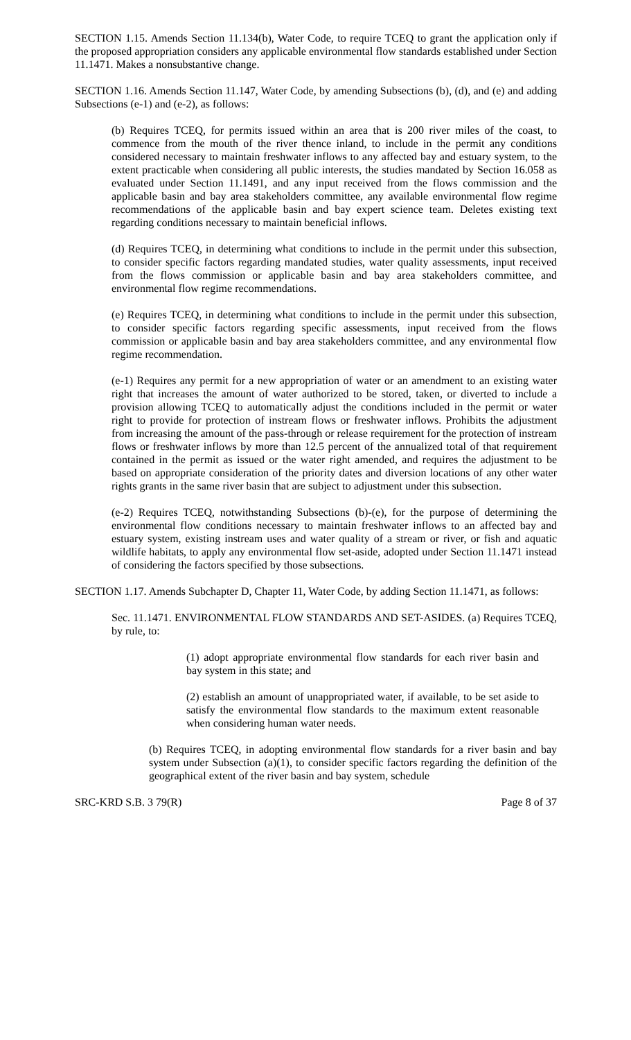SECTION 1.15. Amends Section 11.134(b), Water Code, to require TCEQ to grant the application only if the proposed appropriation considers any applicable environmental flow standards established under Section 11.1471. Makes a nonsubstantive change.
SECTION 1.16. Amends Section 11.147, Water Code, by amending Subsections (b), (d), and (e) and adding Subsections (e-1) and (e-2), as follows:
(b) Requires TCEQ, for permits issued within an area that is 200 river miles of the coast, to commence from the mouth of the river thence inland, to include in the permit any conditions considered necessary to maintain freshwater inflows to any affected bay and estuary system, to the extent practicable when considering all public interests, the studies mandated by Section 16.058 as evaluated under Section 11.1491, and any input received from the flows commission and the applicable basin and bay area stakeholders committee, any available environmental flow regime recommendations of the applicable basin and bay expert science team. Deletes existing text regarding conditions necessary to maintain beneficial inflows.
(d) Requires TCEQ, in determining what conditions to include in the permit under this subsection, to consider specific factors regarding mandated studies, water quality assessments, input received from the flows commission or applicable basin and bay area stakeholders committee, and environmental flow regime recommendations.
(e) Requires TCEQ, in determining what conditions to include in the permit under this subsection, to consider specific factors regarding specific assessments, input received from the flows commission or applicable basin and bay area stakeholders committee, and any environmental flow regime recommendation.
(e-1) Requires any permit for a new appropriation of water or an amendment to an existing water right that increases the amount of water authorized to be stored, taken, or diverted to include a provision allowing TCEQ to automatically adjust the conditions included in the permit or water right to provide for protection of instream flows or freshwater inflows. Prohibits the adjustment from increasing the amount of the pass-through or release requirement for the protection of instream flows or freshwater inflows by more than 12.5 percent of the annualized total of that requirement contained in the permit as issued or the water right amended, and requires the adjustment to be based on appropriate consideration of the priority dates and diversion locations of any other water rights grants in the same river basin that are subject to adjustment under this subsection.
(e-2) Requires TCEQ, notwithstanding Subsections (b)-(e), for the purpose of determining the environmental flow conditions necessary to maintain freshwater inflows to an affected bay and estuary system, existing instream uses and water quality of a stream or river, or fish and aquatic wildlife habitats, to apply any environmental flow set-aside, adopted under Section 11.1471 instead of considering the factors specified by those subsections.
SECTION 1.17. Amends Subchapter D, Chapter 11, Water Code, by adding Section 11.1471, as follows:
Sec. 11.1471. ENVIRONMENTAL FLOW STANDARDS AND SET-ASIDES. (a) Requires TCEQ, by rule, to:
(1) adopt appropriate environmental flow standards for each river basin and bay system in this state; and
(2) establish an amount of unappropriated water, if available, to be set aside to satisfy the environmental flow standards to the maximum extent reasonable when considering human water needs.
(b) Requires TCEQ, in adopting environmental flow standards for a river basin and bay system under Subsection (a)(1), to consider specific factors regarding the definition of the geographical extent of the river basin and bay system, schedule
SRC-KRD S.B. 3 79(R) Page 8 of 37